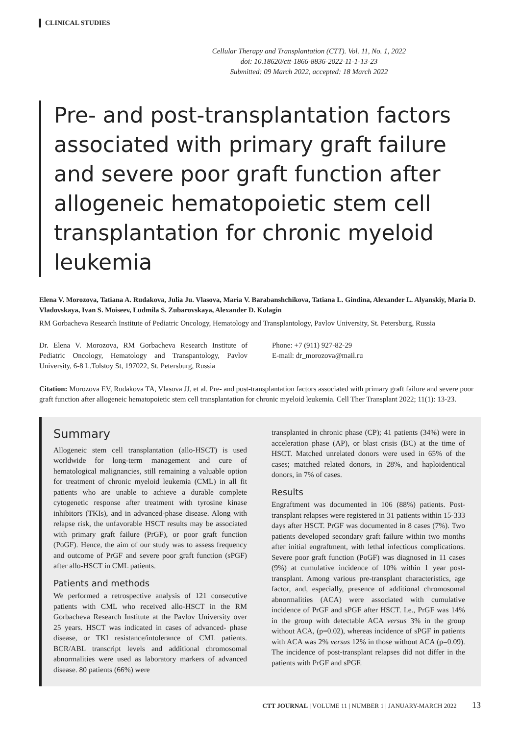CLINICAL STUDIES
Cellular Therapy and Transplantation (CTT). Vol. 11, No. 1, 2022
doi: 10.18620/ctt-1866-8836-2022-11-1-13-23
Submitted: 09 March 2022, accepted: 18 March 2022
Pre- and post-transplantation factors associated with primary graft failure and severe poor graft function after allogeneic hematopoietic stem cell transplantation for chronic myeloid leukemia
Elena V. Morozova, Tatiana A. Rudakova, Julia Ju. Vlasova, Maria V. Barabanshchikova, Tatiana L. Gindina, Alexander L. Alyanskiy, Maria D. Vladovskaya, Ivan S. Moiseev, Ludmila S. Zubarovskaya, Alexander D. Kulagin
RM Gorbacheva Research Institute of Pediatric Oncology, Hematology and Transplantology, Pavlov University, St. Petersburg, Russia
Dr. Elena V. Morozova, RM Gorbacheva Research Institute of Pediatric Oncology, Hematology and Transpantology, Pavlov University, 6-8 L.Tolstoy St, 197022, St. Petersburg, Russia
Phone: +7 (911) 927-82-29
E-mail: dr_morozova@mail.ru
Citation: Morozova EV, Rudakova TA, Vlasova JJ, et al. Pre- and post-transplantation factors associated with primary graft failure and severe poor graft function after allogeneic hematopoietic stem cell transplantation for chronic myeloid leukemia. Cell Ther Transplant 2022; 11(1): 13-23.
Summary
Allogeneic stem cell transplantation (allo-HSCT) is used worldwide for long-term management and cure of hematological malignancies, still remaining a valuable option for treatment of chronic myeloid leukemia (CML) in all fit patients who are unable to achieve a durable complete cytogenetic response after treatment with tyrosine kinase inhibitors (TKIs), and in advanced-phase disease. Along with relapse risk, the unfavorable HSCT results may be associated with primary graft failure (PrGF), or poor graft function (PoGF). Hence, the aim of our study was to assess frequency and outcome of PrGF and severe poor graft function (sPGF) after allo-HSCT in CML patients.
Patients and methods
We performed a retrospective analysis of 121 consecutive patients with CML who received allo-HSCT in the RM Gorbacheva Research Institute at the Pavlov University over 25 years. HSCT was indicated in cases of advanced- phase disease, or TKI resistance/intolerance of CML patients. BCR/ABL transcript levels and additional chromosomal abnormalities were used as laboratory markers of advanced disease. 80 patients (66%) were
transplanted in chronic phase (CP); 41 patients (34%) were in acceleration phase (AP), or blast crisis (BC) at the time of HSCT. Matched unrelated donors were used in 65% of the cases; matched related donors, in 28%, and haploidentical donors, in 7% of cases.
Results
Engraftment was documented in 106 (88%) patients. Post-transplant relapses were registered in 31 patients within 15-333 days after HSCT. PrGF was documented in 8 cases (7%). Two patients developed secondary graft failure within two months after initial engraftment, with lethal infectious complications. Severe poor graft function (PoGF) was diagnosed in 11 cases (9%) at cumulative incidence of 10% within 1 year post-transplant. Among various pre-transplant characteristics, age factor, and, especially, presence of additional chromosomal abnormalities (ACA) were associated with cumulative incidence of PrGF and sPGF after HSCT. I.e., PrGF was 14% in the group with detectable ACA versus 3% in the group without ACA, (p=0.02), whereas incidence of sPGF in patients with ACA was 2% versus 12% in those without ACA (p=0.09). The incidence of post-transplant relapses did not differ in the patients with PrGF and sPGF.
CTT JOURNAL | VOLUME 11 | NUMBER 1 | JANUARY-MARCH 2022 13